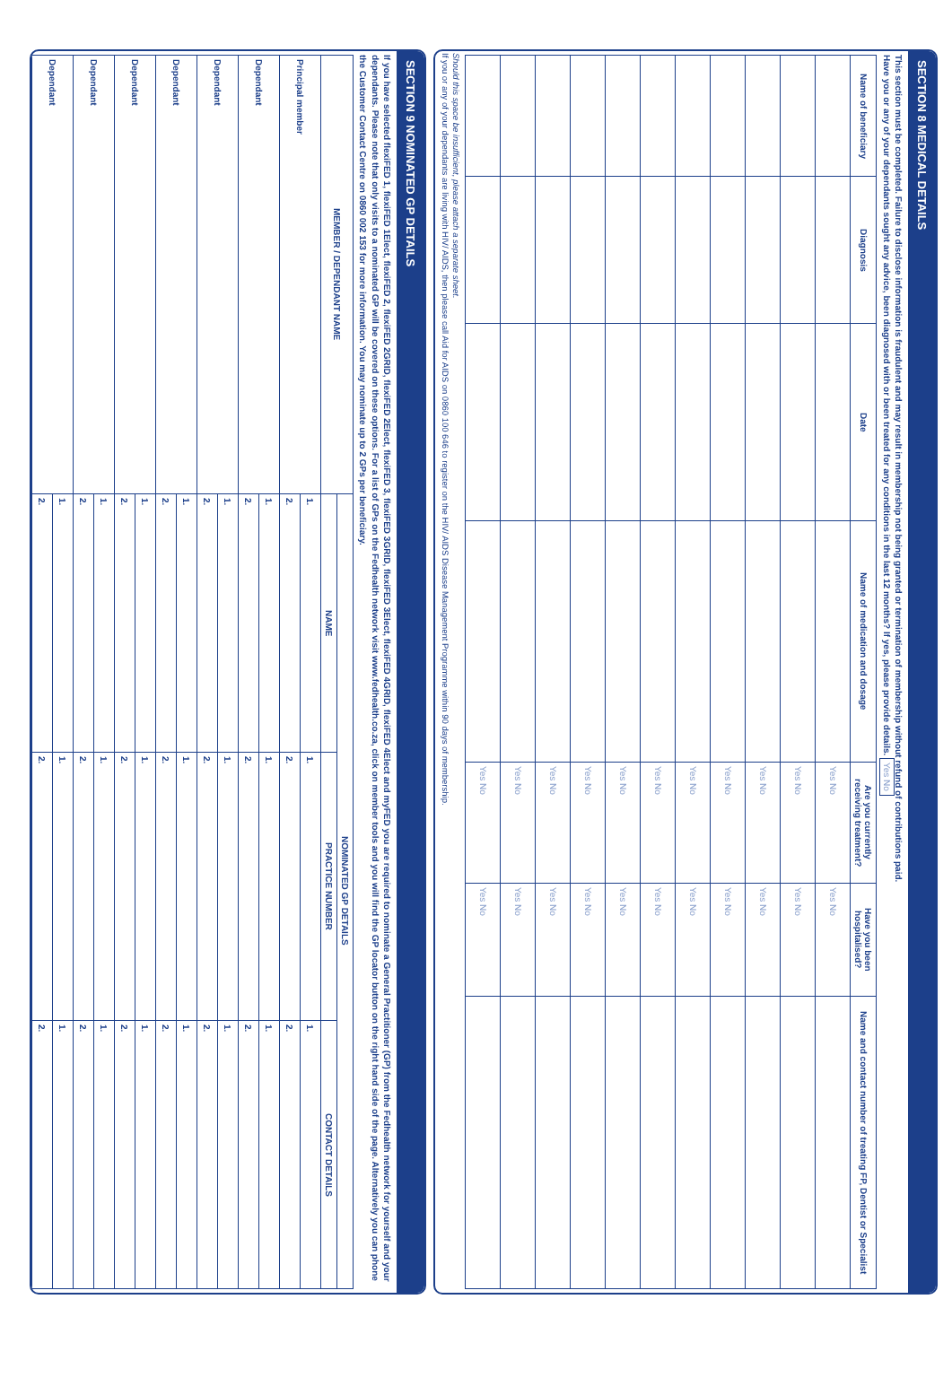SECTION 8 MEDICAL DETAILS
This section must be completed. Failure to disclose information is fraudulent and may result in membership not being granted or termination of membership without refund of contributions paid.
Have you or any of your dependants sought any advice, been diagnosed with or been treated for any conditions in the last 12 months? If yes, please provide details. Yes No
| Name of beneficiary | Diagnosis | Date | Name of medication and dosage | Are you currently receiving treatment? | Have you been hospitalised? | Name and contact number of treating FP, Dentist or Specialist |
| --- | --- | --- | --- | --- | --- | --- |
| | | | | Yes No | Yes No | |
| | | | | Yes No | Yes No | |
| | | | | Yes No | Yes No | |
| | | | | Yes No | Yes No | |
| | | | | Yes No | Yes No | |
| | | | | Yes No | Yes No | |
| | | | | Yes No | Yes No | |
| | | | | Yes No | Yes No | |
| | | | | Yes No | Yes No | |
| | | | | Yes No | Yes No | |
| | | | | Yes No | Yes No | |
Should this space be insufficient, please attach a separate sheet.
If you or any of your dependants are living with HIV/ AIDS, then please call Aid for AIDS on 0860 100 646 to register on the HIV/ AIDS Disease Management Programme within 90 days of membership.
SECTION 9 NOMINATED GP DETAILS
If you have selected flexiFED 1, flexiFED 1Elect, flexiFED 2, flexiFED 2GRID, flexiFED 2Elect, flexiFED 3, flexiFED 3GRID, flexiFED 3Elect, flexiFED 4GRID, flexiFED 4Elect and myFED you are required to nominate a General Practitioner (GP) from the Fedhealth network for yourself and your dependants. Please note that only visits to a nominated GP will be covered on these options. For a list of GPs on the Fedhealth network visit www.fedhealth.co.za, click on member tools and you will find the GP locator button on the right hand side of the page. Alternatively you can phone the Customer Contact Centre on 0860 002 153 for more information. You may nominate up to 2 GPs per beneficiary.
| MEMBER / DEPENDANT NAME | NOMINATED GP DETAILS | | |
| --- | --- | --- | --- |
| | NAME | PRACTICE NUMBER | CONTACT DETAILS |
| Principal member | 1. | 1. | 1. |
| | 2. | 2. | 2. |
| Dependant | 1. | 1. | 1. |
| | 2. | 2. | 2. |
| Dependant | 1. | 1. | 1. |
| | 2. | 2. | 2. |
| Dependant | 1. | 1. | 1. |
| | 2. | 2. | 2. |
| Dependant | 1. | 1. | 1. |
| | 2. | 2. | 2. |
| Dependant | 1. | 1. | 1. |
| | 2. | 2. | 2. |
| Dependant | 1. | 1. | 1. |
| | 2. | 2. | 2. |